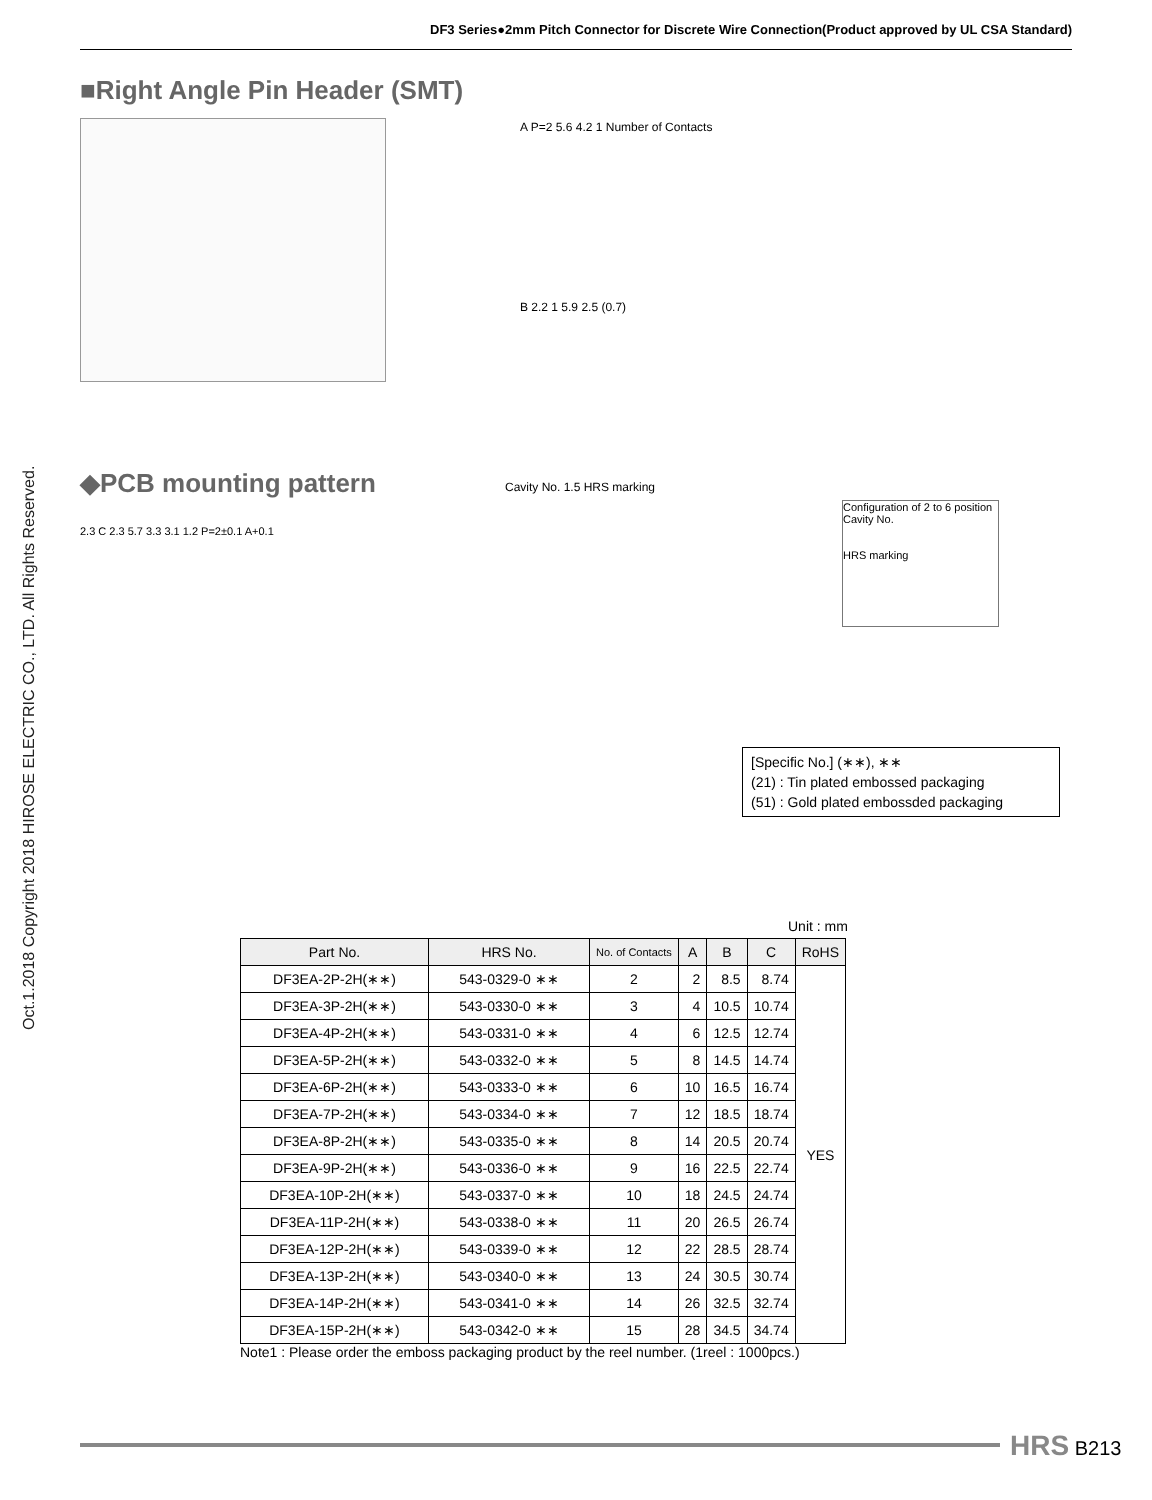DF3 Series●2mm Pitch Connector for Discrete Wire Connection(Product approved by UL CSA Standard)
Oct.1.2018 Copyright 2018 HIROSE ELECTRIC CO., LTD. All Rights Reserved.
■Right Angle Pin Header (SMT)
A P=2 5.6 4.2 1 Number of Contacts
B 2.2 1 5.9 2.5 (0.7)
◆PCB mounting pattern
2.3 C 2.3 5.7 3.3 3.1 1.2 P=2±0.1 A+0.1
Cavity No. 1.5 HRS marking
Configuration of 2 to 6 position
Cavity No.
HRS marking
[Specific No.] (∗∗), ∗∗
(21) : Tin plated embossed packaging
(51) : Gold plated embossded packaging
Unit : mm
| Part No. | HRS No. | No. of Contacts | A | B | C | RoHS |
| --- | --- | --- | --- | --- | --- | --- |
| DF3EA-2P-2H(∗∗) | 543-0329-0 ∗∗ | 2 | 2 | 8.5 | 8.74 | YES |
| DF3EA-3P-2H(∗∗) | 543-0330-0 ∗∗ | 3 | 4 | 10.5 | 10.74 | |
| DF3EA-4P-2H(∗∗) | 543-0331-0 ∗∗ | 4 | 6 | 12.5 | 12.74 | |
| DF3EA-5P-2H(∗∗) | 543-0332-0 ∗∗ | 5 | 8 | 14.5 | 14.74 | |
| DF3EA-6P-2H(∗∗) | 543-0333-0 ∗∗ | 6 | 10 | 16.5 | 16.74 | |
| DF3EA-7P-2H(∗∗) | 543-0334-0 ∗∗ | 7 | 12 | 18.5 | 18.74 | |
| DF3EA-8P-2H(∗∗) | 543-0335-0 ∗∗ | 8 | 14 | 20.5 | 20.74 | |
| DF3EA-9P-2H(∗∗) | 543-0336-0 ∗∗ | 9 | 16 | 22.5 | 22.74 | |
| DF3EA-10P-2H(∗∗) | 543-0337-0 ∗∗ | 10 | 18 | 24.5 | 24.74 | |
| DF3EA-11P-2H(∗∗) | 543-0338-0 ∗∗ | 11 | 20 | 26.5 | 26.74 | |
| DF3EA-12P-2H(∗∗) | 543-0339-0 ∗∗ | 12 | 22 | 28.5 | 28.74 | |
| DF3EA-13P-2H(∗∗) | 543-0340-0 ∗∗ | 13 | 24 | 30.5 | 30.74 | |
| DF3EA-14P-2H(∗∗) | 543-0341-0 ∗∗ | 14 | 26 | 32.5 | 32.74 | |
| DF3EA-15P-2H(∗∗) | 543-0342-0 ∗∗ | 15 | 28 | 34.5 | 34.74 | |
Note1 : Please order the emboss packaging product by the reel number. (1reel : 1000pcs.)
HRS B213